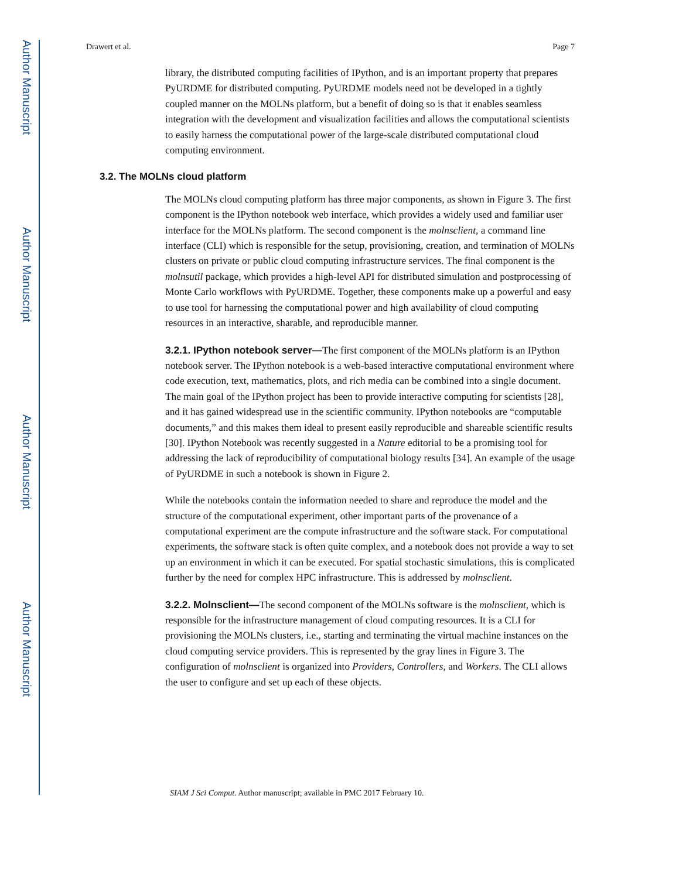Author Manuscript
Author Manuscript
Author Manuscript
Author Manuscript
Drawert et al. Page 7
library, the distributed computing facilities of IPython, and is an important property that prepares PyURDME for distributed computing. PyURDME models need not be developed in a tightly coupled manner on the MOLNs platform, but a benefit of doing so is that it enables seamless integration with the development and visualization facilities and allows the computational scientists to easily harness the computational power of the large-scale distributed computational cloud computing environment.
3.2. The MOLNs cloud platform
The MOLNs cloud computing platform has three major components, as shown in Figure 3. The first component is the IPython notebook web interface, which provides a widely used and familiar user interface for the MOLNs platform. The second component is the molnsclient, a command line interface (CLI) which is responsible for the setup, provisioning, creation, and termination of MOLNs clusters on private or public cloud computing infrastructure services. The final component is the molnsutil package, which provides a high-level API for distributed simulation and postprocessing of Monte Carlo workflows with PyURDME. Together, these components make up a powerful and easy to use tool for harnessing the computational power and high availability of cloud computing resources in an interactive, sharable, and reproducible manner.
3.2.1. IPython notebook server—The first component of the MOLNs platform is an IPython notebook server. The IPython notebook is a web-based interactive computational environment where code execution, text, mathematics, plots, and rich media can be combined into a single document. The main goal of the IPython project has been to provide interactive computing for scientists [28], and it has gained widespread use in the scientific community. IPython notebooks are “computable documents,” and this makes them ideal to present easily reproducible and shareable scientific results [30]. IPython Notebook was recently suggested in a Nature editorial to be a promising tool for addressing the lack of reproducibility of computational biology results [34]. An example of the usage of PyURDME in such a notebook is shown in Figure 2.
While the notebooks contain the information needed to share and reproduce the model and the structure of the computational experiment, other important parts of the provenance of a computational experiment are the compute infrastructure and the software stack. For computational experiments, the software stack is often quite complex, and a notebook does not provide a way to set up an environment in which it can be executed. For spatial stochastic simulations, this is complicated further by the need for complex HPC infrastructure. This is addressed by molnsclient.
3.2.2. Molnsclient—The second component of the MOLNs software is the molnsclient, which is responsible for the infrastructure management of cloud computing resources. It is a CLI for provisioning the MOLNs clusters, i.e., starting and terminating the virtual machine instances on the cloud computing service providers. This is represented by the gray lines in Figure 3. The configuration of molnsclient is organized into Providers, Controllers, and Workers. The CLI allows the user to configure and set up each of these objects.
SIAM J Sci Comput. Author manuscript; available in PMC 2017 February 10.